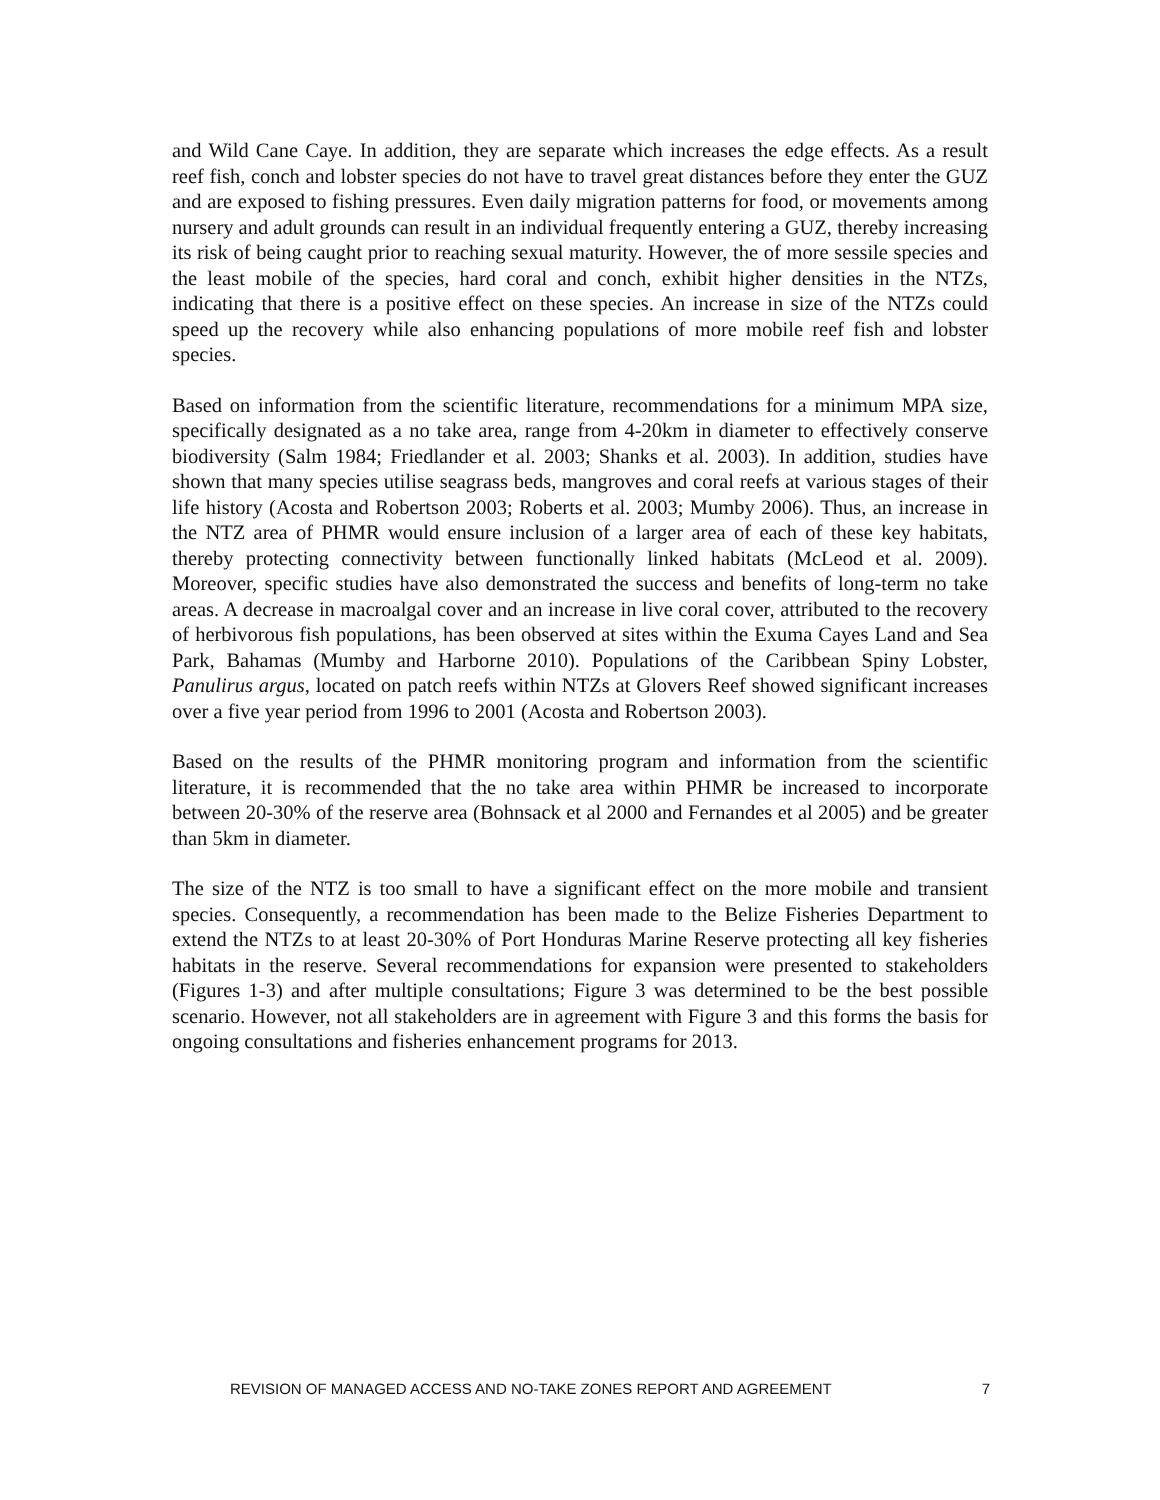and Wild Cane Caye. In addition, they are separate which increases the edge effects. As a result reef fish, conch and lobster species do not have to travel great distances before they enter the GUZ and are exposed to fishing pressures. Even daily migration patterns for food, or movements among nursery and adult grounds can result in an individual frequently entering a GUZ, thereby increasing its risk of being caught prior to reaching sexual maturity. However, the of more sessile species and the least mobile of the species, hard coral and conch, exhibit higher densities in the NTZs, indicating that there is a positive effect on these species. An increase in size of the NTZs could speed up the recovery while also enhancing populations of more mobile reef fish and lobster species.
Based on information from the scientific literature, recommendations for a minimum MPA size, specifically designated as a no take area, range from 4-20km in diameter to effectively conserve biodiversity (Salm 1984; Friedlander et al. 2003; Shanks et al. 2003). In addition, studies have shown that many species utilise seagrass beds, mangroves and coral reefs at various stages of their life history (Acosta and Robertson 2003; Roberts et al. 2003; Mumby 2006). Thus, an increase in the NTZ area of PHMR would ensure inclusion of a larger area of each of these key habitats, thereby protecting connectivity between functionally linked habitats (McLeod et al. 2009). Moreover, specific studies have also demonstrated the success and benefits of long-term no take areas. A decrease in macroalgal cover and an increase in live coral cover, attributed to the recovery of herbivorous fish populations, has been observed at sites within the Exuma Cayes Land and Sea Park, Bahamas (Mumby and Harborne 2010). Populations of the Caribbean Spiny Lobster, Panulirus argus, located on patch reefs within NTZs at Glovers Reef showed significant increases over a five year period from 1996 to 2001 (Acosta and Robertson 2003).
Based on the results of the PHMR monitoring program and information from the scientific literature, it is recommended that the no take area within PHMR be increased to incorporate between 20-30% of the reserve area (Bohnsack et al 2000 and Fernandes et al 2005) and be greater than 5km in diameter.
The size of the NTZ is too small to have a significant effect on the more mobile and transient species. Consequently, a recommendation has been made to the Belize Fisheries Department to extend the NTZs to at least 20-30% of Port Honduras Marine Reserve protecting all key fisheries habitats in the reserve. Several recommendations for expansion were presented to stakeholders (Figures 1-3) and after multiple consultations; Figure 3 was determined to be the best possible scenario. However, not all stakeholders are in agreement with Figure 3 and this forms the basis for ongoing consultations and fisheries enhancement programs for 2013.
REVISION OF MANAGED ACCESS AND NO-TAKE ZONES REPORT AND AGREEMENT 7